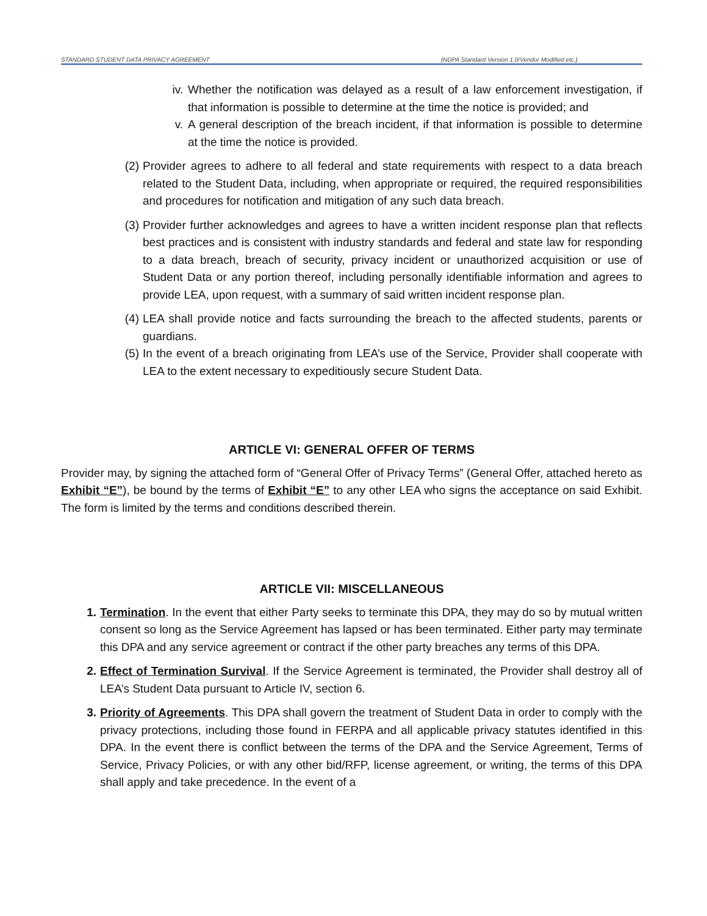STANDARD STUDENT DATA PRIVACY AGREEMENT (NDPA Standard Version 1.0/Vendor Modified etc.)
iv. Whether the notification was delayed as a result of a law enforcement investigation, if that information is possible to determine at the time the notice is provided; and
v. A general description of the breach incident, if that information is possible to determine at the time the notice is provided.
(2) Provider agrees to adhere to all federal and state requirements with respect to a data breach related to the Student Data, including, when appropriate or required, the required responsibilities and procedures for notification and mitigation of any such data breach.
(3) Provider further acknowledges and agrees to have a written incident response plan that reflects best practices and is consistent with industry standards and federal and state law for responding to a data breach, breach of security, privacy incident or unauthorized acquisition or use of Student Data or any portion thereof, including personally identifiable information and agrees to provide LEA, upon request, with a summary of said written incident response plan.
(4) LEA shall provide notice and facts surrounding the breach to the affected students, parents or guardians.
(5) In the event of a breach originating from LEA’s use of the Service, Provider shall cooperate with LEA to the extent necessary to expeditiously secure Student Data.
ARTICLE VI: GENERAL OFFER OF TERMS
Provider may, by signing the attached form of “General Offer of Privacy Terms” (General Offer, attached hereto as Exhibit “E”), be bound by the terms of Exhibit “E” to any other LEA who signs the acceptance on said Exhibit. The form is limited by the terms and conditions described therein.
ARTICLE VII: MISCELLANEOUS
1. Termination. In the event that either Party seeks to terminate this DPA, they may do so by mutual written consent so long as the Service Agreement has lapsed or has been terminated. Either party may terminate this DPA and any service agreement or contract if the other party breaches any terms of this DPA.
2. Effect of Termination Survival. If the Service Agreement is terminated, the Provider shall destroy all of LEA’s Student Data pursuant to Article IV, section 6.
3. Priority of Agreements. This DPA shall govern the treatment of Student Data in order to comply with the privacy protections, including those found in FERPA and all applicable privacy statutes identified in this DPA. In the event there is conflict between the terms of the DPA and the Service Agreement, Terms of Service, Privacy Policies, or with any other bid/RFP, license agreement, or writing, the terms of this DPA shall apply and take precedence. In the event of a